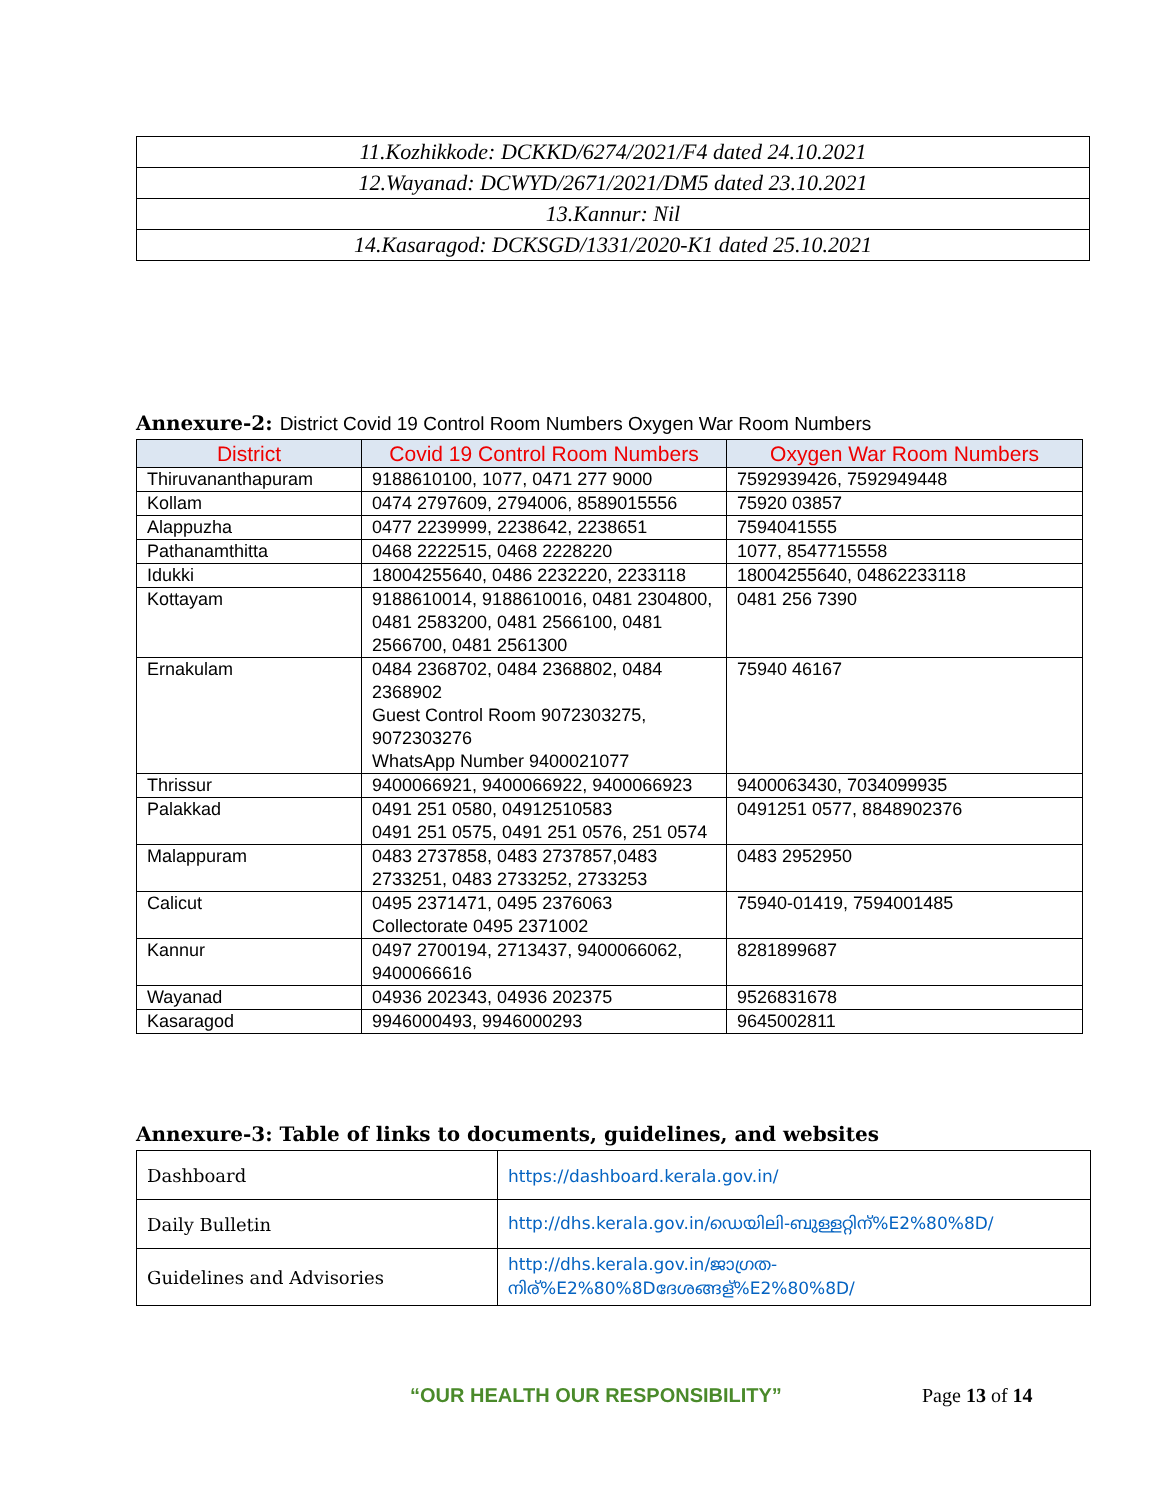| 11.Kozhikkode: DCKKD/6274/2021/F4 dated 24.10.2021 |
| 12.Wayanad: DCWYD/2671/2021/DM5 dated 23.10.2021 |
| 13.Kannur: Nil |
| 14.Kasaragod: DCKSGD/1331/2020-K1 dated 25.10.2021 |
Annexure-2: District Covid 19 Control Room Numbers Oxygen War Room Numbers
| District | Covid 19 Control Room Numbers | Oxygen War Room Numbers |
| --- | --- | --- |
| Thiruvananthapuram | 9188610100, 1077, 0471 277 9000 | 7592939426, 7592949448 |
| Kollam | 0474 2797609, 2794006, 8589015556 | 75920 03857 |
| Alappuzha | 0477 2239999, 2238642, 2238651 | 7594041555 |
| Pathanamthitta | 0468 2222515, 0468 2228220 | 1077, 8547715558 |
| Idukki | 18004255640, 0486 2232220, 2233118 | 18004255640, 04862233118 |
| Kottayam | 9188610014, 9188610016, 0481 2304800, 0481 2583200, 0481 2566100, 0481 2566700, 0481 2561300 | 0481 256 7390 |
| Ernakulam | 0484 2368702, 0484 2368802, 0484 2368902 Guest Control Room 9072303275, 9072303276 WhatsApp Number 9400021077 | 75940 46167 |
| Thrissur | 9400066921, 9400066922, 9400066923 | 9400063430, 7034099935 |
| Palakkad | 0491 251 0580, 04912510583 0491 251 0575, 0491 251 0576, 251 0574 | 0491251 0577, 8848902376 |
| Malappuram | 0483 2737858, 0483 2737857,0483 2733251, 0483 2733252, 2733253 | 0483 2952950 |
| Calicut | 0495 2371471, 0495 2376063 Collectorate 0495 2371002 | 75940-01419, 7594001485 |
| Kannur | 0497 2700194, 2713437, 9400066062, 9400066616 | 8281899687 |
| Wayanad | 04936 202343, 04936 202375 | 9526831678 |
| Kasaragod | 9946000493, 9946000293 | 9645002811 |
Annexure-3: Table of links to documents, guidelines, and websites
| Dashboard | https://dashboard.kerala.gov.in/ |
| Daily Bulletin | http://dhs.kerala.gov.in/ഡെയിലി-ബുള്ളറ്റിന്%E2%80%8D/ |
| Guidelines and Advisories | http://dhs.kerala.gov.in/ജാഗ്രത-നിര്%E2%80%8Dദേശങ്ങള്%E2%80%8D/ |
“OUR HEALTH OUR RESPONSIBILITY” Page 13 of 14